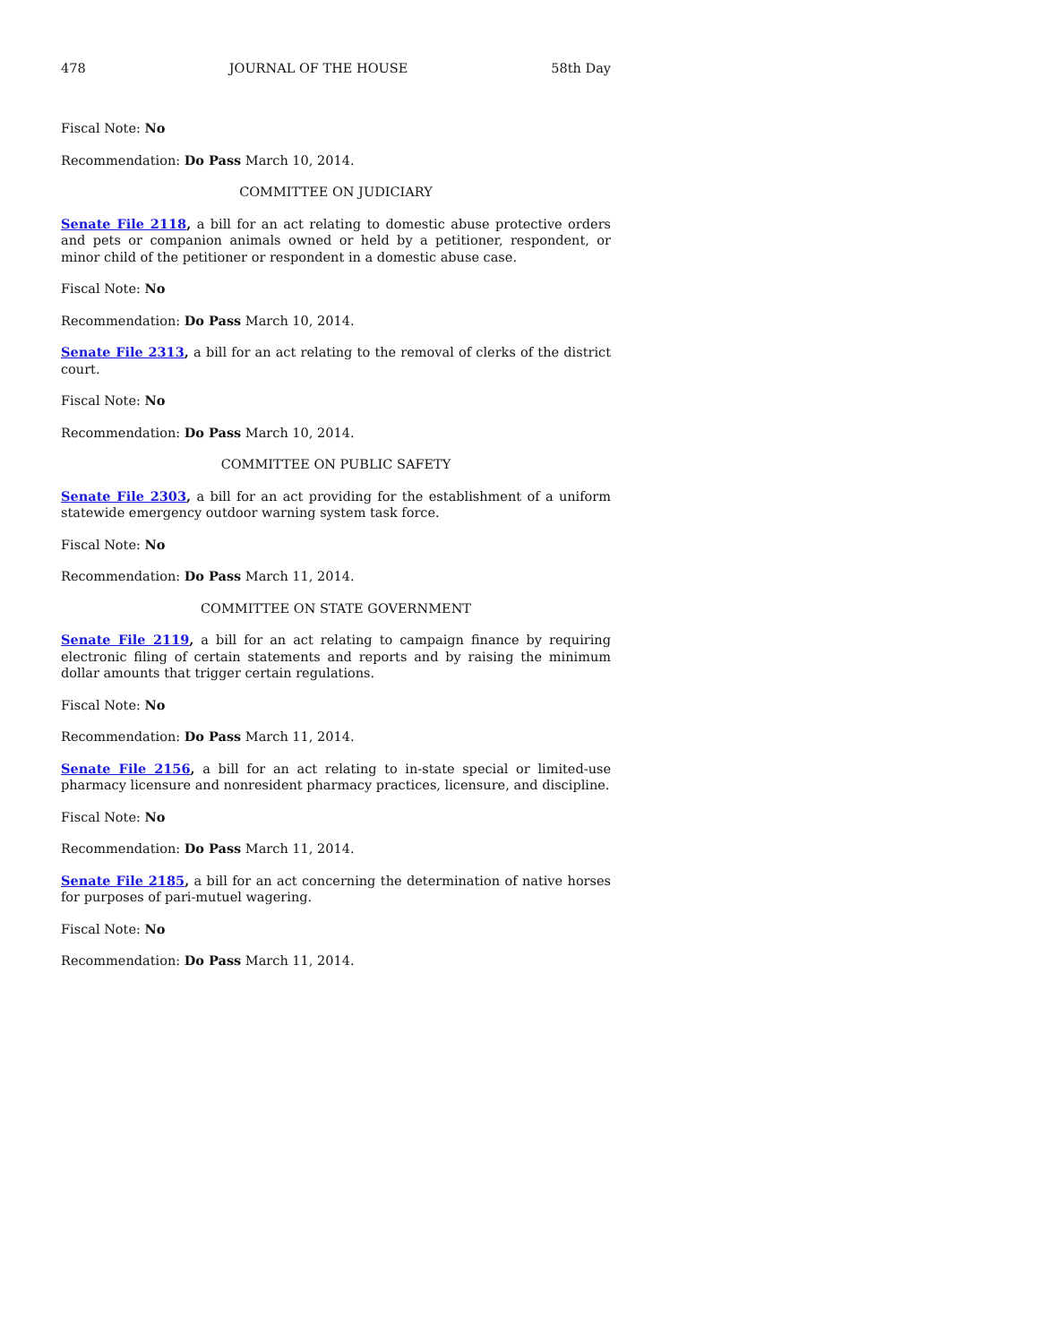478 JOURNAL OF THE HOUSE 58th Day
Fiscal Note: No
Recommendation: Do Pass March 10, 2014.
COMMITTEE ON JUDICIARY
Senate File 2118, a bill for an act relating to domestic abuse protective orders and pets or companion animals owned or held by a petitioner, respondent, or minor child of the petitioner or respondent in a domestic abuse case.
Fiscal Note: No
Recommendation: Do Pass March 10, 2014.
Senate File 2313, a bill for an act relating to the removal of clerks of the district court.
Fiscal Note: No
Recommendation: Do Pass March 10, 2014.
COMMITTEE ON PUBLIC SAFETY
Senate File 2303, a bill for an act providing for the establishment of a uniform statewide emergency outdoor warning system task force.
Fiscal Note: No
Recommendation: Do Pass March 11, 2014.
COMMITTEE ON STATE GOVERNMENT
Senate File 2119, a bill for an act relating to campaign finance by requiring electronic filing of certain statements and reports and by raising the minimum dollar amounts that trigger certain regulations.
Fiscal Note: No
Recommendation: Do Pass March 11, 2014.
Senate File 2156, a bill for an act relating to in-state special or limited-use pharmacy licensure and nonresident pharmacy practices, licensure, and discipline.
Fiscal Note: No
Recommendation: Do Pass March 11, 2014.
Senate File 2185, a bill for an act concerning the determination of native horses for purposes of pari-mutuel wagering.
Fiscal Note: No
Recommendation: Do Pass March 11, 2014.